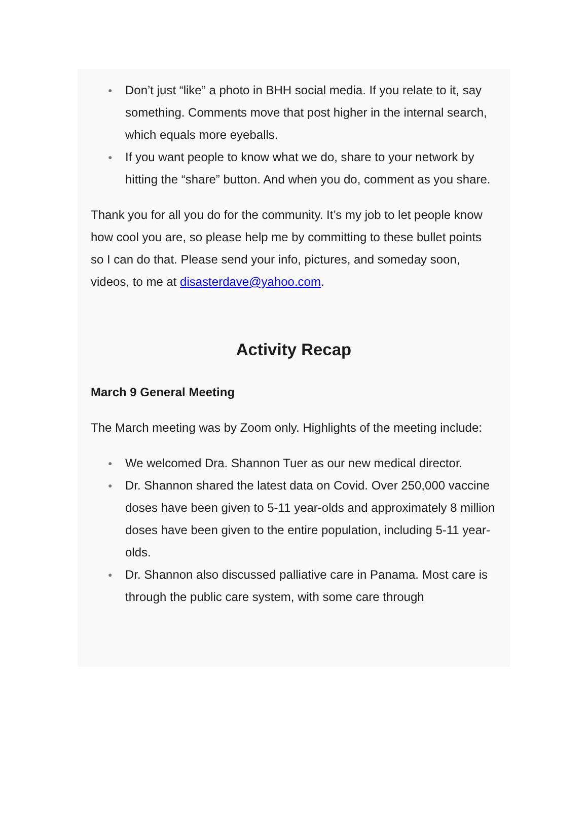● Don’t just “like” a photo in BHH social media. If you relate to it, say something. Comments move that post higher in the internal search, which equals more eyeballs.
● If you want people to know what we do, share to your network by hitting the “share” button. And when you do, comment as you share.
Thank you for all you do for the community. It’s my job to let people know how cool you are, so please help me by committing to these bullet points so I can do that. Please send your info, pictures, and someday soon, videos, to me at disasterdave@yahoo.com.
Activity Recap
March 9 General Meeting
The March meeting was by Zoom only. Highlights of the meeting include:
● We welcomed Dra. Shannon Tuer as our new medical director.
● Dr. Shannon shared the latest data on Covid. Over 250,000 vaccine doses have been given to 5-11 year-olds and approximately 8 million doses have been given to the entire population, including 5-11 year-olds.
● Dr. Shannon also discussed palliative care in Panama. Most care is through the public care system, with some care through